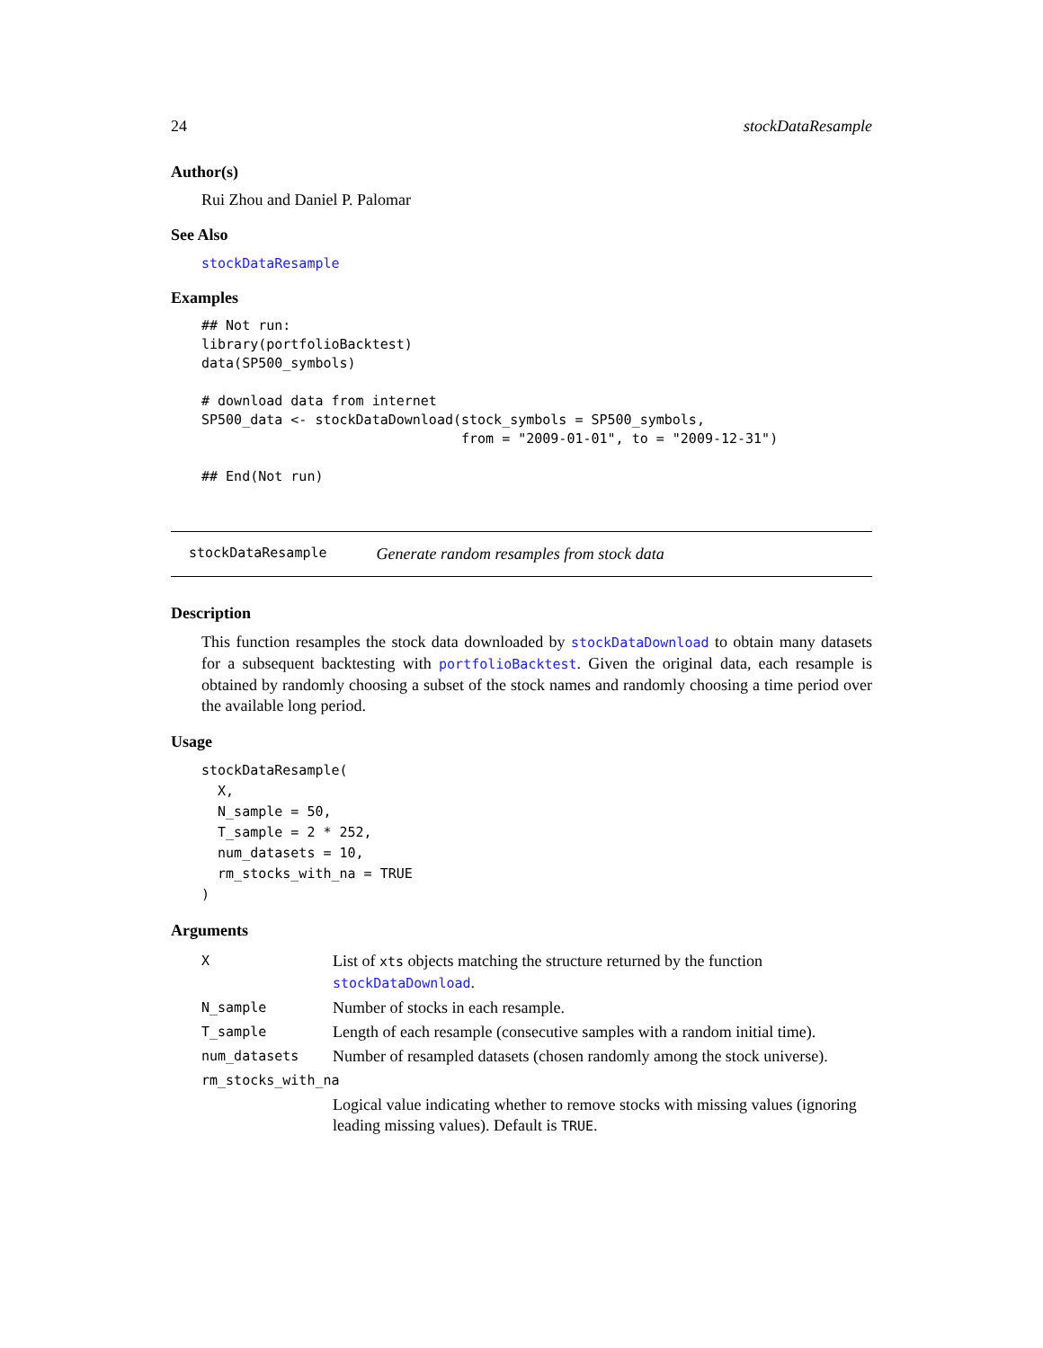24 stockDataResample
Author(s)
Rui Zhou and Daniel P. Palomar
See Also
stockDataResample
Examples
## Not run:
library(portfolioBacktest)
data(SP500_symbols)

# download data from internet
SP500_data <- stockDataDownload(stock_symbols = SP500_symbols,
                                from = "2009-01-01", to = "2009-12-31")

## End(Not run)
stockDataResample Generate random resamples from stock data
Description
This function resamples the stock data downloaded by stockDataDownload to obtain many datasets for a subsequent backtesting with portfolioBacktest. Given the original data, each resample is obtained by randomly choosing a subset of the stock names and randomly choosing a time period over the available long period.
Usage
stockDataResample(
  X,
  N_sample = 50,
  T_sample = 2 * 252,
  num_datasets = 10,
  rm_stocks_with_na = TRUE
)
Arguments
| X | List of xts objects matching the structure returned by the function stockDataDownload . |
| N_sample | Number of stocks in each resample. |
| T_sample | Length of each resample (consecutive samples with a random initial time). |
| num_datasets | Number of resampled datasets (chosen randomly among the stock universe). |
| rm_stocks_with_na | |
| | Logical value indicating whether to remove stocks with missing values (ignoring leading missing values). Default is TRUE . |